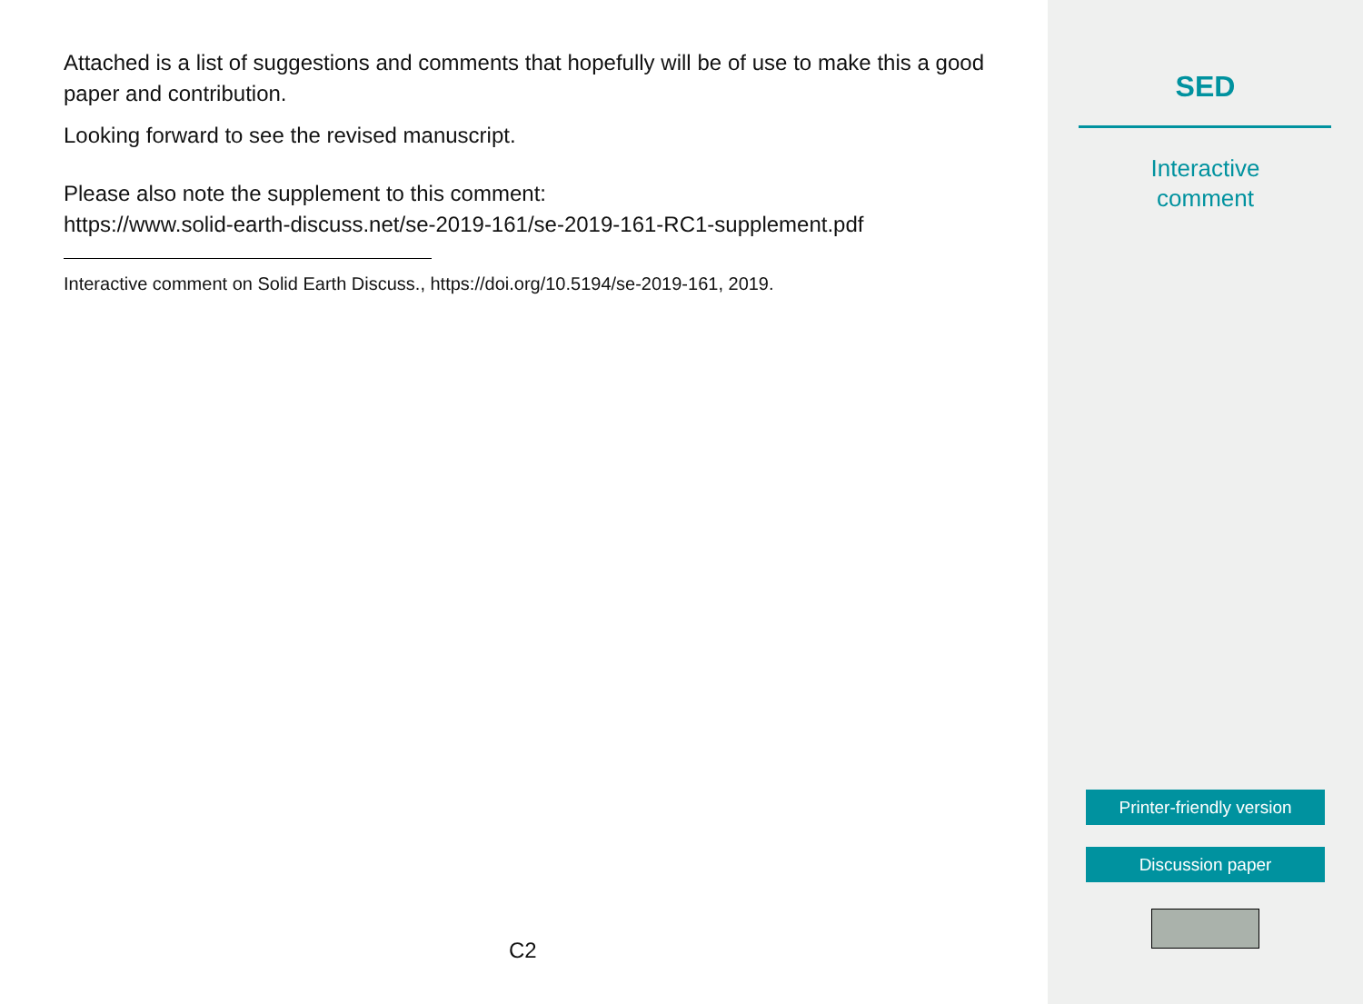Attached is a list of suggestions and comments that hopefully will be of use to make this a good paper and contribution.
Looking forward to see the revised manuscript.
Please also note the supplement to this comment:
https://www.solid-earth-discuss.net/se-2019-161/se-2019-161-RC1-supplement.pdf
Interactive comment on Solid Earth Discuss., https://doi.org/10.5194/se-2019-161, 2019.
C2
SED
Interactive
comment
Printer-friendly version
Discussion paper